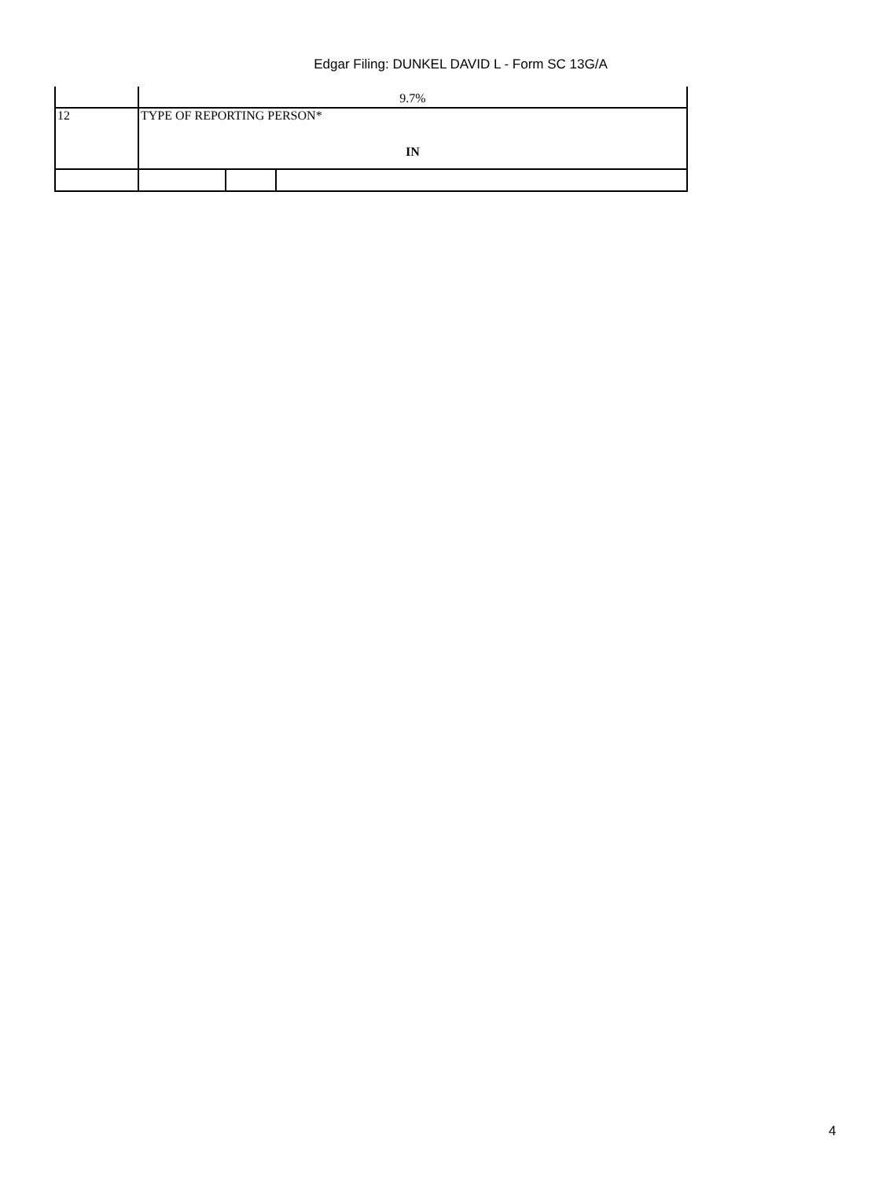Edgar Filing: DUNKEL DAVID L - Form SC 13G/A
| | 9.7% | | |
| 12 | TYPE OF REPORTING PERSON* IN | | |
4